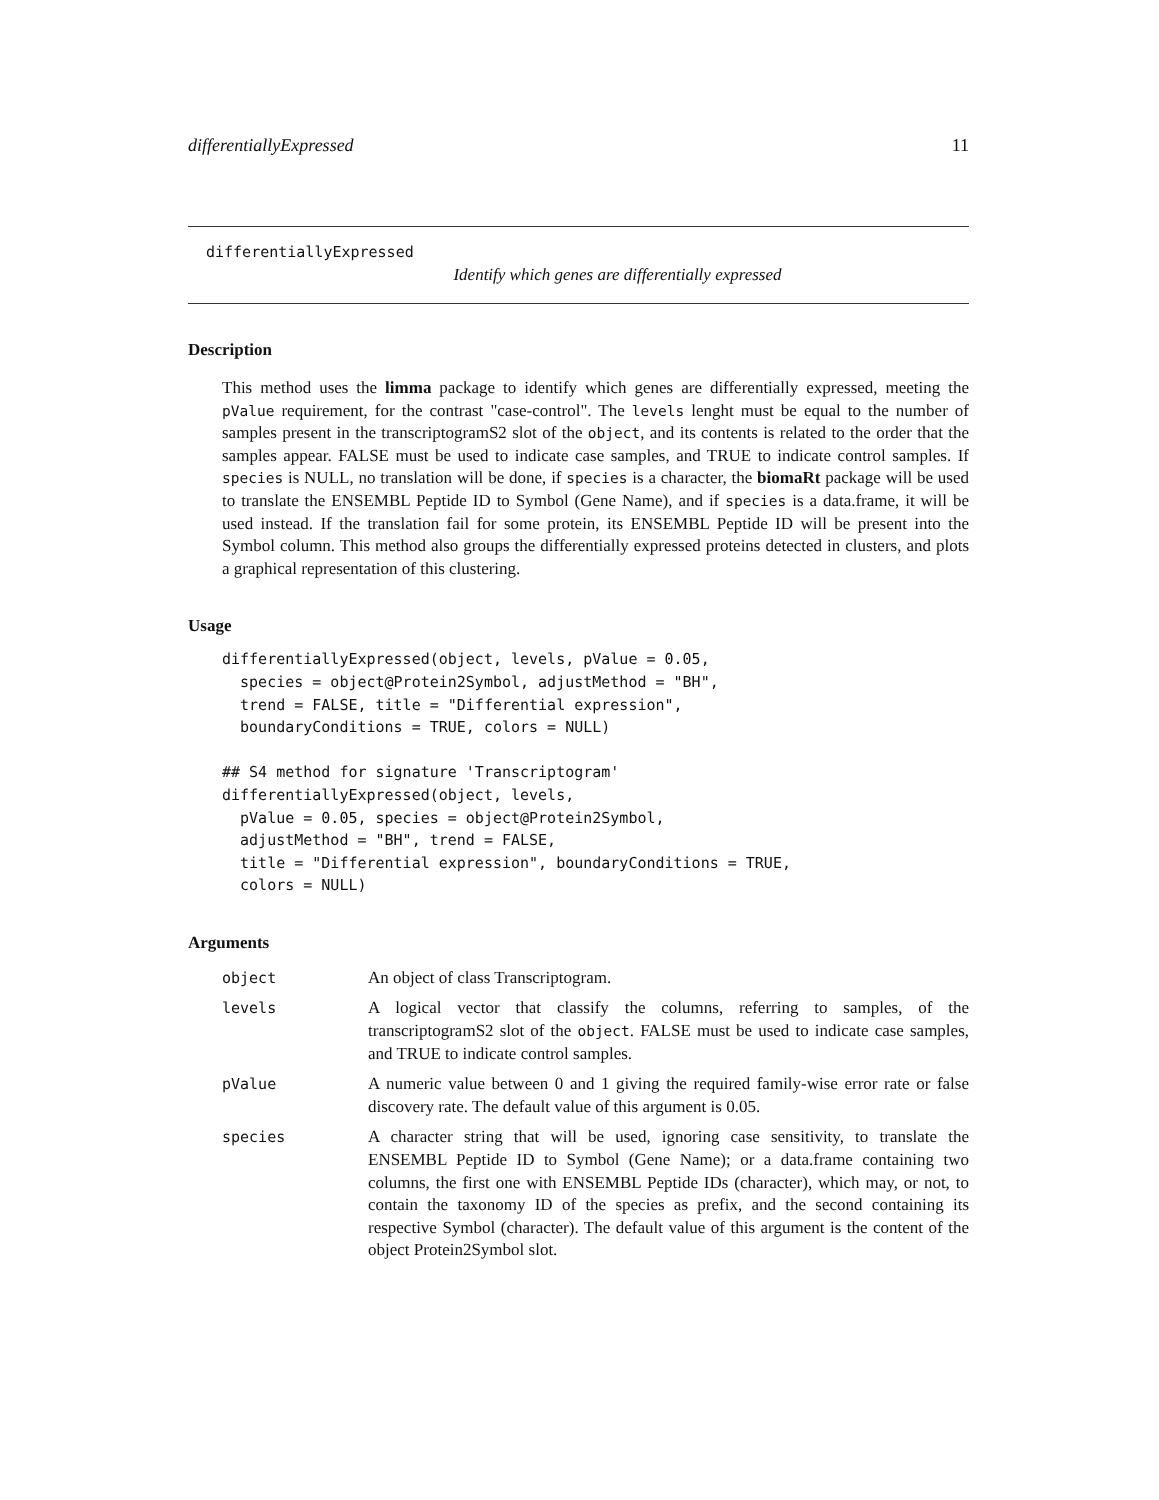differentiallyExpressed 11
differentiallyExpressed
Identify which genes are differentially expressed
Description
This method uses the limma package to identify which genes are differentially expressed, meeting the pValue requirement, for the contrast "case-control". The levels lenght must be equal to the number of samples present in the transcriptogramS2 slot of the object, and its contents is related to the order that the samples appear. FALSE must be used to indicate case samples, and TRUE to indicate control samples. If species is NULL, no translation will be done, if species is a character, the biomaRt package will be used to translate the ENSEMBL Peptide ID to Symbol (Gene Name), and if species is a data.frame, it will be used instead. If the translation fail for some protein, its ENSEMBL Peptide ID will be present into the Symbol column. This method also groups the differentially expressed proteins detected in clusters, and plots a graphical representation of this clustering.
Usage
differentiallyExpressed(object, levels, pValue = 0.05,
  species = object@Protein2Symbol, adjustMethod = "BH",
  trend = FALSE, title = "Differential expression",
  boundaryConditions = TRUE, colors = NULL)

## S4 method for signature 'Transcriptogram'
differentiallyExpressed(object, levels,
  pValue = 0.05, species = object@Protein2Symbol,
  adjustMethod = "BH", trend = FALSE,
  title = "Differential expression", boundaryConditions = TRUE,
  colors = NULL)
Arguments
| object | An object of class Transcriptogram. |
| levels | A logical vector that classify the columns, referring to samples, of the transcriptogramS2 slot of the object . FALSE must be used to indicate case samples, and TRUE to indicate control samples. |
| pValue | A numeric value between 0 and 1 giving the required family-wise error rate or false discovery rate. The default value of this argument is 0.05. |
| species | A character string that will be used, ignoring case sensitivity, to translate the ENSEMBL Peptide ID to Symbol (Gene Name); or a data.frame containing two columns, the first one with ENSEMBL Peptide IDs (character), which may, or not, to contain the taxonomy ID of the species as prefix, and the second containing its respective Symbol (character). The default value of this argument is the content of the object Protein2Symbol slot. |